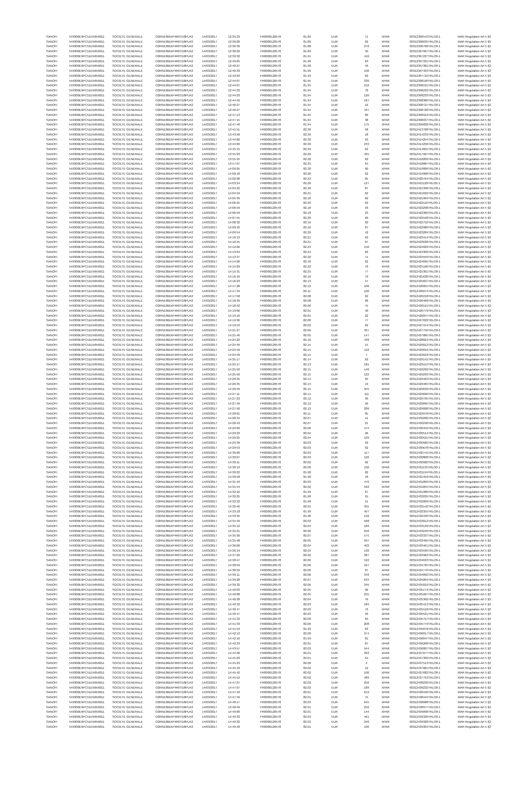| SANOFI | 549300E9PC51EN656011 | SOCIETE GENERALE | O2RNE8IBXP4R0TD8PU42 | 14/03/2017 | 12:35:23 | FR0000120578 | 81.89 | EUR | 71 | XPAR | 00312396543TRLO0-1 | MAR Regulation Art 5 §2 |
| SANOFI | 549300E9PC51EN656011 | SOCIETE GENERALE | O2RNE8IBXP4R0TD8PU42 | 14/03/2017 | 12:36:00 | FR0000120578 | 81.86 | EUR | 62 | XPAR | 00312396635TRLO0-1 | MAR Regulation Art 5 §2 |
| SANOFI | 549300E9PC51EN656011 | SOCIETE GENERALE | O2RNE8IBXP4R0TD8PU42 | 14/03/2017 | 12:36:36 | FR0000120578 | 81.88 | EUR | 270 | XPAR | 00312396768TRLO0-1 | MAR Regulation Art 5 §2 |
| SANOFI | 549300E9PC51EN656011 | SOCIETE GENERALE | O2RNE8IBXP4R0TD8PU42 | 14/03/2017 | 12:38:20 | FR0000120578 | 81.89 | EUR | 50 | XPAR | 00312397067TRLO0-1 | MAR Regulation Art 5 §2 |
| SANOFI | 549300E9PC51EN656011 | SOCIETE GENERALE | O2RNE8IBXP4R0TD8PU42 | 14/03/2017 | 12:39:32 | FR0000120578 | 81.91 | EUR | 416 | XPAR | 00312397227TRLO0-1 | MAR Regulation Art 5 §2 |
| SANOFI | 549300E9PC51EN656011 | SOCIETE GENERALE | O2RNE8IBXP4R0TD8PU42 | 14/03/2017 | 12:40:05 | FR0000120578 | 81.90 | EUR | 63 | XPAR | 00312397331TRLO0-1 | MAR Regulation Art 5 §2 |
| SANOFI | 549300E9PC51EN656011 | SOCIETE GENERALE | O2RNE8IBXP4R0TD8PU42 | 14/03/2017 | 12:40:27 | FR0000120578 | 81.90 | EUR | 49 | XPAR | 00312397381TRLO0-1 | MAR Regulation Art 5 §2 |
| SANOFI | 549300E9PC51EN656011 | SOCIETE GENERALE | O2RNE8IBXP4R0TD8PU42 | 14/03/2017 | 12:40:33 | FR0000120578 | 81.90 | EUR | 100 | XPAR | 00312397404TRLO0-1 | MAR Regulation Art 5 §2 |
| SANOFI | 549300E9PC51EN656011 | SOCIETE GENERALE | O2RNE8IBXP4R0TD8PU42 | 14/03/2017 | 12:42:03 | FR0000120578 | 81.93 | EUR | 62 | XPAR | 00312397710TRLO0-1 | MAR Regulation Art 5 §2 |
| SANOFI | 549300E9PC51EN656011 | SOCIETE GENERALE | O2RNE8IBXP4R0TD8PU42 | 14/03/2017 | 12:44:07 | FR0000120578 | 81.95 | EUR | 336 | XPAR | 00312398190TRLO0-1 | MAR Regulation Art 5 §2 |
| SANOFI | 549300E9PC51EN656011 | SOCIETE GENERALE | O2RNE8IBXP4R0TD8PU42 | 14/03/2017 | 12:44:07 | FR0000120578 | 81.95 | EUR | 216 | XPAR | 00312398191TRLO0-1 | MAR Regulation Art 5 §2 |
| SANOFI | 549300E9PC51EN656011 | SOCIETE GENERALE | O2RNE8IBXP4R0TD8PU42 | 14/03/2017 | 12:44:23 | FR0000120578 | 81.94 | EUR | 78 | XPAR | 00312398232TRLO0-1 | MAR Regulation Art 5 §2 |
| SANOFI | 549300E9PC51EN656011 | SOCIETE GENERALE | O2RNE8IBXP4R0TD8PU42 | 14/03/2017 | 12:44:23 | FR0000120578 | 81.94 | EUR | 126 | XPAR | 00312398233TRLO0-1 | MAR Regulation Art 5 §2 |
| SANOFI | 549300E9PC51EN656011 | SOCIETE GENERALE | O2RNE8IBXP4R0TD8PU42 | 14/03/2017 | 12:44:50 | FR0000120578 | 81.94 | EUR | 187 | XPAR | 00312398380TRLO0-1 | MAR Regulation Art 5 §2 |
| SANOFI | 549300E9PC51EN656011 | SOCIETE GENERALE | O2RNE8IBXP4R0TD8PU42 | 14/03/2017 | 12:46:27 | FR0000120578 | 81.94 | EUR | 16 | XPAR | 00312398727TRLO0-1 | MAR Regulation Art 5 §2 |
| SANOFI | 549300E9PC51EN656011 | SOCIETE GENERALE | O2RNE8IBXP4R0TD8PU42 | 14/03/2017 | 12:46:27 | FR0000120578 | 81.94 | EUR | 437 | XPAR | 00312398728TRLO0-1 | MAR Regulation Art 5 §2 |
| SANOFI | 549300E9PC51EN656011 | SOCIETE GENERALE | O2RNE8IBXP4R0TD8PU42 | 14/03/2017 | 12:47:13 | FR0000120578 | 81.95 | EUR | 89 | XPAR | 00312398919TRLO0-1 | MAR Regulation Art 5 §2 |
| SANOFI | 549300E9PC51EN656011 | SOCIETE GENERALE | O2RNE8IBXP4R0TD8PU42 | 14/03/2017 | 12:47:15 | FR0000120578 | 81.94 | EUR | 38 | XPAR | 00312398937TRLO0-1 | MAR Regulation Art 5 §2 |
| SANOFI | 549300E9PC51EN656011 | SOCIETE GENERALE | O2RNE8IBXP4R0TD8PU42 | 14/03/2017 | 12:47:40 | FR0000120578 | 81.94 | EUR | 175 | XPAR | 00312399028TRLO0-1 | MAR Regulation Art 5 §2 |
| SANOFI | 549300E9PC51EN656011 | SOCIETE GENERALE | O2RNE8IBXP4R0TD8PU42 | 14/03/2017 | 13:41:51 | FR0000120578 | 82.30 | EUR | 58 | XPAR | 00312413708TRLO0-1 | MAR Regulation Art 5 §2 |
| SANOFI | 549300E9PC51EN656011 | SOCIETE GENERALE | O2RNE8IBXP4R0TD8PU42 | 14/03/2017 | 13:43:58 | FR0000120578 | 82.30 | EUR | 18 | XPAR | 00312414233TRLO0-1 | MAR Regulation Art 5 §2 |
| SANOFI | 549300E9PC51EN656011 | SOCIETE GENERALE | O2RNE8IBXP4R0TD8PU42 | 14/03/2017 | 13:44:00 | FR0000120578 | 82.30 | EUR | 93 | XPAR | 00312414254TRLO0-1 | MAR Regulation Art 5 §2 |
| SANOFI | 549300E9PC51EN656011 | SOCIETE GENERALE | O2RNE8IBXP4R0TD8PU42 | 14/03/2017 | 13:44:00 | FR0000120578 | 82.30 | EUR | 233 | XPAR | 00312414256TRLO0-1 | MAR Regulation Art 5 §2 |
| SANOFI | 549300E9PC51EN656011 | SOCIETE GENERALE | O2RNE8IBXP4R0TD8PU42 | 14/03/2017 | 13:45:15 | FR0000120578 | 82.29 | EUR | 62 | XPAR | 00312414601TRLO0-1 | MAR Regulation Art 5 §2 |
| SANOFI | 549300E9PC51EN656011 | SOCIETE GENERALE | O2RNE8IBXP4R0TD8PU42 | 14/03/2017 | 13:55:03 | FR0000120578 | 82.30 | EUR | 465 | XPAR | 00312417967TRLO0-1 | MAR Regulation Art 5 §2 |
| SANOFI | 549300E9PC51EN656011 | SOCIETE GENERALE | O2RNE8IBXP4R0TD8PU42 | 14/03/2017 | 13:55:45 | FR0000120578 | 82.28 | EUR | 62 | XPAR | 00312418209TRLO0-1 | MAR Regulation Art 5 §2 |
| SANOFI | 549300E9PC51EN656011 | SOCIETE GENERALE | O2RNE8IBXP4R0TD8PU42 | 14/03/2017 | 13:57:07 | FR0000120578 | 82.25 | EUR | 64 | XPAR | 00312418887TRLO0-1 | MAR Regulation Art 5 §2 |
| SANOFI | 549300E9PC51EN656011 | SOCIETE GENERALE | O2RNE8IBXP4R0TD8PU42 | 14/03/2017 | 14:00:05 | FR0000120578 | 82.30 | EUR | 90 | XPAR | 00312419806TRLO0-1 | MAR Regulation Art 5 §2 |
| SANOFI | 549300E9PC51EN656011 | SOCIETE GENERALE | O2RNE8IBXP4R0TD8PU42 | 14/03/2017 | 14:00:18 | FR0000120578 | 82.28 | EUR | 62 | XPAR | 00312419968TRLO0-1 | MAR Regulation Art 5 §2 |
| SANOFI | 549300E9PC51EN656011 | SOCIETE GENERALE | O2RNE8IBXP4R0TD8PU42 | 14/03/2017 | 14:02:08 | FR0000120578 | 82.23 | EUR | 85 | XPAR | 00312420764TRLO0-1 | MAR Regulation Art 5 §2 |
| SANOFI | 549300E9PC51EN656011 | SOCIETE GENERALE | O2RNE8IBXP4R0TD8PU42 | 14/03/2017 | 14:03:24 | FR0000120578 | 82.28 | EUR | 127 | XPAR | 00312421128TRLO0-1 | MAR Regulation Art 5 §2 |
| SANOFI | 549300E9PC51EN656011 | SOCIETE GENERALE | O2RNE8IBXP4R0TD8PU42 | 14/03/2017 | 14:04:22 | FR0000120578 | 82.30 | EUR | 87 | XPAR | 00312421398TRLO0-1 | MAR Regulation Art 5 §2 |
| SANOFI | 549300E9PC51EN656011 | SOCIETE GENERALE | O2RNE8IBXP4R0TD8PU42 | 14/03/2017 | 14:04:59 | FR0000120578 | 82.21 | EUR | 62 | XPAR | 00312421622TRLO0-1 | MAR Regulation Art 5 §2 |
| SANOFI | 549300E9PC51EN656011 | SOCIETE GENERALE | O2RNE8IBXP4R0TD8PU42 | 14/03/2017 | 14:05:39 | FR0000120578 | 82.18 | EUR | 62 | XPAR | 00312421904TRLO0-1 | MAR Regulation Art 5 §2 |
| SANOFI | 549300E9PC51EN656011 | SOCIETE GENERALE | O2RNE8IBXP4R0TD8PU42 | 14/03/2017 | 14:06:25 | FR0000120578 | 82.20 | EUR | 62 | XPAR | 00312422116TRLO0-1 | MAR Regulation Art 5 §2 |
| SANOFI | 549300E9PC51EN656011 | SOCIETE GENERALE | O2RNE8IBXP4R0TD8PU42 | 14/03/2017 | 14:06:59 | FR0000120578 | 82.18 | EUR | 39 | XPAR | 00312422298TRLO0-1 | MAR Regulation Art 5 §2 |
| SANOFI | 549300E9PC51EN656011 | SOCIETE GENERALE | O2RNE8IBXP4R0TD8PU42 | 14/03/2017 | 14:06:59 | FR0000120578 | 82.18 | EUR | 23 | XPAR | 00312422300TRLO0-1 | MAR Regulation Art 5 §2 |
| SANOFI | 549300E9PC51EN656011 | SOCIETE GENERALE | O2RNE8IBXP4R0TD8PU42 | 14/03/2017 | 14:07:55 | FR0000120578 | 82.20 | EUR | 60 | XPAR | 00312422558TRLO0-1 | MAR Regulation Art 5 §2 |
| SANOFI | 549300E9PC51EN656011 | SOCIETE GENERALE | O2RNE8IBXP4R0TD8PU42 | 14/03/2017 | 14:08:32 | FR0000120578 | 82.16 | EUR | 62 | XPAR | 00312422752TRLO0-1 | MAR Regulation Art 5 §2 |
| SANOFI | 549300E9PC51EN656011 | SOCIETE GENERALE | O2RNE8IBXP4R0TD8PU42 | 14/03/2017 | 14:09:10 | FR0000120578 | 82.16 | EUR | 87 | XPAR | 00312422980TRLO0-1 | MAR Regulation Art 5 §2 |
| SANOFI | 549300E9PC51EN656011 | SOCIETE GENERALE | O2RNE8IBXP4R0TD8PU42 | 14/03/2017 | 14:09:54 | FR0000120578 | 82.20 | EUR | 42 | XPAR | 00312423284TRLO0-1 | MAR Regulation Art 5 §2 |
| SANOFI | 549300E9PC51EN656011 | SOCIETE GENERALE | O2RNE8IBXP4R0TD8PU42 | 14/03/2017 | 14:10:13 | FR0000120578 | 82.21 | EUR | 62 | XPAR | 00312423414TRLO0-1 | MAR Regulation Art 5 §2 |
| SANOFI | 549300E9PC51EN656011 | SOCIETE GENERALE | O2RNE8IBXP4R0TD8PU42 | 14/03/2017 | 14:10:45 | FR0000120578 | 82.21 | EUR | 67 | XPAR | 00312423638TRLO0-1 | MAR Regulation Art 5 §2 |
| SANOFI | 549300E9PC51EN656011 | SOCIETE GENERALE | O2RNE8IBXP4R0TD8PU42 | 14/03/2017 | 14:12:06 | FR0000120578 | 82.23 | EUR | 150 | XPAR | 00312424029TRLO0-1 | MAR Regulation Art 5 §2 |
| SANOFI | 549300E9PC51EN656011 | SOCIETE GENERALE | O2RNE8IBXP4R0TD8PU42 | 14/03/2017 | 14:13:04 | FR0000120578 | 82.24 | EUR | 66 | XPAR | 00312424309TRLO0-1 | MAR Regulation Art 5 §2 |
| SANOFI | 549300E9PC51EN656011 | SOCIETE GENERALE | O2RNE8IBXP4R0TD8PU42 | 14/03/2017 | 14:13:37 | FR0000120578 | 82.20 | EUR | 71 | XPAR | 00312424559TRLO0-1 | MAR Regulation Art 5 §2 |
| SANOFI | 549300E9PC51EN656011 | SOCIETE GENERALE | O2RNE8IBXP4R0TD8PU42 | 14/03/2017 | 14:14:00 | FR0000120578 | 82.18 | EUR | 62 | XPAR | 00312424695TRLO0-1 | MAR Regulation Art 5 §2 |
| SANOFI | 549300E9PC51EN656011 | SOCIETE GENERALE | O2RNE8IBXP4R0TD8PU42 | 14/03/2017 | 14:15:09 | FR0000120578 | 82.22 | EUR | 76 | XPAR | 00312425160TRLO0-1 | MAR Regulation Art 5 §2 |
| SANOFI | 549300E9PC51EN656011 | SOCIETE GENERALE | O2RNE8IBXP4R0TD8PU42 | 14/03/2017 | 14:15:31 | FR0000120578 | 82.25 | EUR | 77 | XPAR | 00312425301TRLO0-1 | MAR Regulation Art 5 §2 |
| SANOFI | 549300E9PC51EN656011 | SOCIETE GENERALE | O2RNE8IBXP4R0TD8PU42 | 14/03/2017 | 14:16:10 | FR0000120578 | 82.16 | EUR | 70 | XPAR | 00312425638TRLO0-1 | MAR Regulation Art 5 §2 |
| SANOFI | 549300E9PC51EN656011 | SOCIETE GENERALE | O2RNE8IBXP4R0TD8PU42 | 14/03/2017 | 14:16:23 | FR0000120578 | 82.13 | EUR | 57 | XPAR | 00312425697TRLO0-1 | MAR Regulation Art 5 §2 |
| SANOFI | 549300E9PC51EN656011 | SOCIETE GENERALE | O2RNE8IBXP4R0TD8PU42 | 14/03/2017 | 14:17:28 | FR0000120578 | 82.12 | EUR | 106 | XPAR | 00312426055TRLO0-1 | MAR Regulation Art 5 §2 |
| SANOFI | 549300E9PC51EN656011 | SOCIETE GENERALE | O2RNE8IBXP4R0TD8PU42 | 14/03/2017 | 14:17:34 | FR0000120578 | 82.11 | EUR | 106 | XPAR | 00312426074TRLO0-1 | MAR Regulation Art 5 §2 |
| SANOFI | 549300E9PC51EN656011 | SOCIETE GENERALE | O2RNE8IBXP4R0TD8PU42 | 14/03/2017 | 14:17:58 | FR0000120578 | 82.08 | EUR | 62 | XPAR | 00312426218TRLO0-1 | MAR Regulation Art 5 §2 |
| SANOFI | 549300E9PC51EN656011 | SOCIETE GENERALE | O2RNE8IBXP4R0TD8PU42 | 14/03/2017 | 14:18:39 | FR0000120578 | 82.08 | EUR | 68 | XPAR | 00312426468TRLO0-1 | MAR Regulation Art 5 §2 |
| SANOFI | 549300E9PC51EN656011 | SOCIETE GENERALE | O2RNE8IBXP4R0TD8PU42 | 14/03/2017 | 14:18:42 | FR0000120578 | 82.06 | EUR | 75 | XPAR | 00312426515TRLO0-1 | MAR Regulation Art 5 §2 |
| SANOFI | 549300E9PC51EN656011 | SOCIETE GENERALE | O2RNE8IBXP4R0TD8PU42 | 14/03/2017 | 14:19:06 | FR0000120578 | 82.01 | EUR | 40 | XPAR | 00312426779TRLO0-1 | MAR Regulation Art 5 §2 |
| SANOFI | 549300E9PC51EN656011 | SOCIETE GENERALE | O2RNE8IBXP4R0TD8PU42 | 14/03/2017 | 14:19:10 | FR0000120578 | 82.01 | EUR | 22 | XPAR | 00312426847TRLO0-1 | MAR Regulation Art 5 §2 |
| SANOFI | 549300E9PC51EN656011 | SOCIETE GENERALE | O2RNE8IBXP4R0TD8PU42 | 14/03/2017 | 14:19:36 | FR0000120578 | 82.00 | EUR | 77 | XPAR | 00312427022TRLO0-1 | MAR Regulation Art 5 §2 |
| SANOFI | 549300E9PC51EN656011 | SOCIETE GENERALE | O2RNE8IBXP4R0TD8PU42 | 14/03/2017 | 14:19:53 | FR0000120578 | 82.02 | EUR | 62 | XPAR | 00312427154TRLO0-1 | MAR Regulation Art 5 §2 |
| SANOFI | 549300E9PC51EN656011 | SOCIETE GENERALE | O2RNE8IBXP4R0TD8PU42 | 14/03/2017 | 14:21:27 | FR0000120578 | 82.06 | EUR | 397 | XPAR | 00312427756TRLO0-1 | MAR Regulation Art 5 §2 |
| SANOFI | 549300E9PC51EN656011 | SOCIETE GENERALE | O2RNE8IBXP4R0TD8PU42 | 14/03/2017 | 14:21:46 | FR0000120578 | 82.05 | EUR | 147 | XPAR | 00312427885TRLO0-1 | MAR Regulation Art 5 §2 |
| SANOFI | 549300E9PC51EN656011 | SOCIETE GENERALE | O2RNE8IBXP4R0TD8PU42 | 14/03/2017 | 14:24:22 | FR0000120578 | 82.16 | EUR | 439 | XPAR | 00312428824TRLO0-1 | MAR Regulation Art 5 §2 |
| SANOFI | 549300E9PC51EN656011 | SOCIETE GENERALE | O2RNE8IBXP4R0TD8PU42 | 14/03/2017 | 14:24:49 | FR0000120578 | 82.15 | EUR | 15 | XPAR | 00312429012TRLO0-1 | MAR Regulation Art 5 §2 |
| SANOFI | 549300E9PC51EN656011 | SOCIETE GENERALE | O2RNE8IBXP4R0TD8PU42 | 14/03/2017 | 14:24:49 | FR0000120578 | 82.15 | EUR | 118 | XPAR | 00312429016TRLO0-1 | MAR Regulation Art 5 §2 |
| SANOFI | 549300E9PC51EN656011 | SOCIETE GENERALE | O2RNE8IBXP4R0TD8PU42 | 14/03/2017 | 14:24:49 | FR0000120578 | 82.15 | EUR | 7 | XPAR | 00312429018TRLO0-1 | MAR Regulation Art 5 §2 |
| SANOFI | 549300E9PC51EN656011 | SOCIETE GENERALE | O2RNE8IBXP4R0TD8PU42 | 14/03/2017 | 14:25:17 | FR0000120578 | 82.14 | EUR | 62 | XPAR | 00312429141TRLO0-1 | MAR Regulation Art 5 §2 |
| SANOFI | 549300E9PC51EN656011 | SOCIETE GENERALE | O2RNE8IBXP4R0TD8PU42 | 14/03/2017 | 14:25:17 | FR0000120578 | 82.13 | EUR | 181 | XPAR | 00312429153TRLO0-1 | MAR Regulation Art 5 §2 |
| SANOFI | 549300E9PC51EN656011 | SOCIETE GENERALE | O2RNE8IBXP4R0TD8PU42 | 14/03/2017 | 14:25:50 | FR0000120578 | 82.15 | EUR | 140 | XPAR | 00312429292TRLO0-1 | MAR Regulation Art 5 §2 |
| SANOFI | 549300E9PC51EN656011 | SOCIETE GENERALE | O2RNE8IBXP4R0TD8PU42 | 14/03/2017 | 14:25:50 | FR0000120578 | 82.15 | EUR | 122 | XPAR | 00312429293TRLO0-1 | MAR Regulation Art 5 §2 |
| SANOFI | 549300E9PC51EN656011 | SOCIETE GENERALE | O2RNE8IBXP4R0TD8PU42 | 14/03/2017 | 14:26:35 | FR0000120578 | 82.14 | EUR | 95 | XPAR | 00312429463TRLO0-1 | MAR Regulation Art 5 §2 |
| SANOFI | 549300E9PC51EN656011 | SOCIETE GENERALE | O2RNE8IBXP4R0TD8PU42 | 14/03/2017 | 14:26:35 | FR0000120578 | 82.14 | EUR | 19 | XPAR | 00312429465TRLO0-1 | MAR Regulation Art 5 §2 |
| SANOFI | 549300E9PC51EN656011 | SOCIETE GENERALE | O2RNE8IBXP4R0TD8PU42 | 14/03/2017 | 14:26:59 | FR0000120578 | 82.15 | EUR | 355 | XPAR | 00312429639TRLO0-1 | MAR Regulation Art 5 §2 |
| SANOFI | 549300E9PC51EN656011 | SOCIETE GENERALE | O2RNE8IBXP4R0TD8PU42 | 14/03/2017 | 14:27:11 | FR0000120578 | 82.14 | EUR | 111 | XPAR | 00312429690TRLO0-1 | MAR Regulation Art 5 §2 |
| SANOFI | 549300E9PC51EN656011 | SOCIETE GENERALE | O2RNE8IBXP4R0TD8PU42 | 14/03/2017 | 14:27:23 | FR0000120578 | 82.12 | EUR | 39 | XPAR | 00312429795TRLO0-1 | MAR Regulation Art 5 §2 |
| SANOFI | 549300E9PC51EN656011 | SOCIETE GENERALE | O2RNE8IBXP4R0TD8PU42 | 14/03/2017 | 14:27:49 | FR0000120578 | 82.12 | EUR | 56 | XPAR | 00312429895TRLO0-1 | MAR Regulation Art 5 §2 |
| SANOFI | 549300E9PC51EN656011 | SOCIETE GENERALE | O2RNE8IBXP4R0TD8PU42 | 14/03/2017 | 14:27:50 | FR0000120578 | 82.12 | EUR | 289 | XPAR | 00312429898TRLO0-1 | MAR Regulation Art 5 §2 |
| SANOFI | 549300E9PC51EN656011 | SOCIETE GENERALE | O2RNE8IBXP4R0TD8PU42 | 14/03/2017 | 14:28:01 | FR0000120578 | 82.11 | EUR | 85 | XPAR | 00312429978TRLO0-1 | MAR Regulation Art 5 §2 |
| SANOFI | 549300E9PC51EN656011 | SOCIETE GENERALE | O2RNE8IBXP4R0TD8PU42 | 14/03/2017 | 14:28:34 | FR0000120578 | 82.07 | EUR | 41 | XPAR | 00312430206TRLO0-1 | MAR Regulation Art 5 §2 |
| SANOFI | 549300E9PC51EN656011 | SOCIETE GENERALE | O2RNE8IBXP4R0TD8PU42 | 14/03/2017 | 14:28:43 | FR0000120578 | 82.07 | EUR | 21 | XPAR | 00312430248TRLO0-1 | MAR Regulation Art 5 §2 |
| SANOFI | 549300E9PC51EN656011 | SOCIETE GENERALE | O2RNE8IBXP4R0TD8PU42 | 14/03/2017 | 14:29:09 | FR0000120578 | 82.06 | EUR | 474 | XPAR | 00312430459TRLO0-1 | MAR Regulation Art 5 §2 |
| SANOFI | 549300E9PC51EN656011 | SOCIETE GENERALE | O2RNE8IBXP4R0TD8PU42 | 14/03/2017 | 14:29:23 | FR0000120578 | 82.04 | EUR | 26 | XPAR | 00312430514TRLO0-1 | MAR Regulation Art 5 §2 |
| SANOFI | 549300E9PC51EN656011 | SOCIETE GENERALE | O2RNE8IBXP4R0TD8PU42 | 14/03/2017 | 14:29:25 | FR0000120578 | 82.04 | EUR | 109 | XPAR | 00312430521TRLO0-1 | MAR Regulation Art 5 §2 |
| SANOFI | 549300E9PC51EN656011 | SOCIETE GENERALE | O2RNE8IBXP4R0TD8PU42 | 14/03/2017 | 14:29:39 | FR0000120578 | 82.03 | EUR | 62 | XPAR | 00312430582TRLO0-1 | MAR Regulation Art 5 §2 |
| SANOFI | 549300E9PC51EN656011 | SOCIETE GENERALE | O2RNE8IBXP4R0TD8PU42 | 14/03/2017 | 14:29:53 | FR0000120578 | 82.03 | EUR | 62 | XPAR | 00312430678TRLO0-1 | MAR Regulation Art 5 §2 |
| SANOFI | 549300E9PC51EN656011 | SOCIETE GENERALE | O2RNE8IBXP4R0TD8PU42 | 14/03/2017 | 14:30:00 | FR0000120578 | 82.03 | EUR | 117 | XPAR | 00312430741TRLO0-1 | MAR Regulation Art 5 §2 |
| SANOFI | 549300E9PC51EN656011 | SOCIETE GENERALE | O2RNE8IBXP4R0TD8PU42 | 14/03/2017 | 14:30:07 | FR0000120578 | 82.03 | EUR | 126 | XPAR | 00312430808TRLO0-1 | MAR Regulation Art 5 §2 |
| SANOFI | 549300E9PC51EN656011 | SOCIETE GENERALE | O2RNE8IBXP4R0TD8PU42 | 14/03/2017 | 14:30:11 | FR0000120578 | 82.02 | EUR | 62 | XPAR | 00312430920TRLO0-1 | MAR Regulation Art 5 §2 |
| SANOFI | 549300E9PC51EN656011 | SOCIETE GENERALE | O2RNE8IBXP4R0TD8PU42 | 14/03/2017 | 14:30:19 | FR0000120578 | 82.00 | EUR | 102 | XPAR | 00312431135TRLO0-1 | MAR Regulation Art 5 §2 |
| SANOFI | 549300E9PC51EN656011 | SOCIETE GENERALE | O2RNE8IBXP4R0TD8PU42 | 14/03/2017 | 14:30:22 | FR0000120578 | 81.98 | EUR | 62 | XPAR | 00312431194TRLO0-1 | MAR Regulation Art 5 §2 |
| SANOFI | 549300E9PC51EN656011 | SOCIETE GENERALE | O2RNE8IBXP4R0TD8PU42 | 14/03/2017 | 14:30:58 | FR0000120578 | 81.98 | EUR | 49 | XPAR | 00312431459TRLO0-1 | MAR Regulation Art 5 §2 |
| SANOFI | 549300E9PC51EN656011 | SOCIETE GENERALE | O2RNE8IBXP4R0TD8PU42 | 14/03/2017 | 14:31:43 | FR0000120578 | 82.03 | EUR | 470 | XPAR | 00312431803TRLO0-1 | MAR Regulation Art 5 §2 |
| SANOFI | 549300E9PC51EN656011 | SOCIETE GENERALE | O2RNE8IBXP4R0TD8PU42 | 14/03/2017 | 14:31:54 | FR0000120578 | 82.02 | EUR | 562 | XPAR | 00312431855TRLO0-1 | MAR Regulation Art 5 §2 |
| SANOFI | 549300E9PC51EN656011 | SOCIETE GENERALE | O2RNE8IBXP4R0TD8PU42 | 14/03/2017 | 14:32:16 | FR0000120578 | 81.99 | EUR | 67 | XPAR | 00312431980TRLO0-1 | MAR Regulation Art 5 §2 |
| SANOFI | 549300E9PC51EN656011 | SOCIETE GENERALE | O2RNE8IBXP4R0TD8PU42 | 14/03/2017 | 14:32:25 | FR0000120578 | 81.98 | EUR | 55 | XPAR | 00312432035TRLO0-1 | MAR Regulation Art 5 §2 |
| SANOFI | 549300E9PC51EN656011 | SOCIETE GENERALE | O2RNE8IBXP4R0TD8PU42 | 14/03/2017 | 14:32:32 | FR0000120578 | 81.98 | EUR | 51 | XPAR | 00312432069TRLO0-1 | MAR Regulation Art 5 §2 |
| SANOFI | 549300E9PC51EN656011 | SOCIETE GENERALE | O2RNE8IBXP4R0TD8PU42 | 14/03/2017 | 14:32:46 | FR0000120578 | 82.01 | EUR | 355 | XPAR | 00312432142TRLO0-1 | MAR Regulation Art 5 §2 |
| SANOFI | 549300E9PC51EN656011 | SOCIETE GENERALE | O2RNE8IBXP4R0TD8PU42 | 14/03/2017 | 14:33:18 | FR0000120578 | 81.99 | EUR | 457 | XPAR | 00312432355TRLO0-1 | MAR Regulation Art 5 §2 |
| SANOFI | 549300E9PC51EN656011 | SOCIETE GENERALE | O2RNE8IBXP4R0TD8PU42 | 14/03/2017 | 14:33:35 | FR0000120578 | 81.98 | EUR | 192 | XPAR | 00312432439TRLO0-1 | MAR Regulation Art 5 §2 |
| SANOFI | 549300E9PC51EN656011 | SOCIETE GENERALE | O2RNE8IBXP4R0TD8PU42 | 14/03/2017 | 14:34:49 | FR0000120578 | 82.03 | EUR | 568 | XPAR | 00312433012TRLO0-1 | MAR Regulation Art 5 §2 |
| SANOFI | 549300E9PC51EN656011 | SOCIETE GENERALE | O2RNE8IBXP4R0TD8PU42 | 14/03/2017 | 14:35:12 | FR0000120578 | 82.04 | EUR | 189 | XPAR | 00312433139TRLO0-1 | MAR Regulation Art 5 §2 |
| SANOFI | 549300E9PC51EN656011 | SOCIETE GENERALE | O2RNE8IBXP4R0TD8PU42 | 14/03/2017 | 14:35:21 | FR0000120578 | 82.06 | EUR | 256 | XPAR | 00312433249TRLO0-1 | MAR Regulation Art 5 §2 |
| SANOFI | 549300E9PC51EN656011 | SOCIETE GENERALE | O2RNE8IBXP4R0TD8PU42 | 14/03/2017 | 14:35:36 | FR0000120578 | 82.07 | EUR | 575 | XPAR | 00312433337TRLO0-1 | MAR Regulation Art 5 §2 |
| SANOFI | 549300E9PC51EN656011 | SOCIETE GENERALE | O2RNE8IBXP4R0TD8PU42 | 14/03/2017 | 14:35:48 | FR0000120578 | 82.05 | EUR | 507 | XPAR | 00312433405TRLO0-1 | MAR Regulation Art 5 §2 |
| SANOFI | 549300E9PC51EN656011 | SOCIETE GENERALE | O2RNE8IBXP4R0TD8PU42 | 14/03/2017 | 14:36:00 | FR0000120578 | 82.04 | EUR | 403 | XPAR | 00312433461TRLO0-1 | MAR Regulation Art 5 §2 |
| SANOFI | 549300E9PC51EN656011 | SOCIETE GENERALE | O2RNE8IBXP4R0TD8PU42 | 14/03/2017 | 14:36:19 | FR0000120578 | 82.03 | EUR | 192 | XPAR | 00312433595TRLO0-1 | MAR Regulation Art 5 §2 |
| SANOFI | 549300E9PC51EN656011 | SOCIETE GENERALE | O2RNE8IBXP4R0TD8PU42 | 14/03/2017 | 14:37:29 | FR0000120578 | 82.02 | EUR | 387 | XPAR | 00312433962TRLO0-1 | MAR Regulation Art 5 §2 |
| SANOFI | 549300E9PC51EN656011 | SOCIETE GENERALE | O2RNE8IBXP4R0TD8PU42 | 14/03/2017 | 14:38:47 | FR0000120578 | 82.06 | EUR | 522 | XPAR | 00312434633TRLO0-1 | MAR Regulation Art 5 §2 |
| SANOFI | 549300E9PC51EN656011 | SOCIETE GENERALE | O2RNE8IBXP4R0TD8PU42 | 14/03/2017 | 14:38:59 | FR0000120578 | 82.06 | EUR | 567 | XPAR | 00312434765TRLO0-1 | MAR Regulation Art 5 §2 |
| SANOFI | 549300E9PC51EN656011 | SOCIETE GENERALE | O2RNE8IBXP4R0TD8PU42 | 14/03/2017 | 14:38:59 | FR0000120578 | 82.06 | EUR | 87 | XPAR | 00312434776TRLO0-1 | MAR Regulation Art 5 §2 |
| SANOFI | 549300E9PC51EN656011 | SOCIETE GENERALE | O2RNE8IBXP4R0TD8PU42 | 14/03/2017 | 14:39:11 | FR0000120578 | 82.06 | EUR | 349 | XPAR | 00312434892TRLO0-1 | MAR Regulation Art 5 §2 |
| SANOFI | 549300E9PC51EN656011 | SOCIETE GENERALE | O2RNE8IBXP4R0TD8PU42 | 14/03/2017 | 14:39:28 | FR0000120578 | 82.07 | EUR | 634 | XPAR | 00312435004TRLO0-1 | MAR Regulation Art 5 §2 |
| SANOFI | 549300E9PC51EN656011 | SOCIETE GENERALE | O2RNE8IBXP4R0TD8PU42 | 14/03/2017 | 14:39:32 | FR0000120578 | 82.06 | EUR | 345 | XPAR | 00312435019TRLO0-1 | MAR Regulation Art 5 §2 |
| SANOFI | 549300E9PC51EN656011 | SOCIETE GENERALE | O2RNE8IBXP4R0TD8PU42 | 14/03/2017 | 14:40:03 | FR0000120578 | 82.05 | EUR | 66 | XPAR | 00312435174TRLO0-1 | MAR Regulation Art 5 §2 |
| SANOFI | 549300E9PC51EN656011 | SOCIETE GENERALE | O2RNE8IBXP4R0TD8PU42 | 14/03/2017 | 14:40:08 | FR0000120578 | 82.05 | EUR | 255 | XPAR | 00312435207TRLO0-1 | MAR Regulation Art 5 §2 |
| SANOFI | 549300E9PC51EN656011 | SOCIETE GENERALE | O2RNE8IBXP4R0TD8PU42 | 14/03/2017 | 14:40:28 | FR0000120578 | 82.04 | EUR | 76 | XPAR | 00312435362TRLO0-1 | MAR Regulation Art 5 §2 |
| SANOFI | 549300E9PC51EN656011 | SOCIETE GENERALE | O2RNE8IBXP4R0TD8PU42 | 14/03/2017 | 14:40:32 | FR0000120578 | 82.03 | EUR | 184 | XPAR | 00312435413TRLO0-1 | MAR Regulation Art 5 §2 |
| SANOFI | 549300E9PC51EN656011 | SOCIETE GENERALE | O2RNE8IBXP4R0TD8PU42 | 14/03/2017 | 14:40:47 | FR0000120578 | 82.03 | EUR | 76 | XPAR | 00312435518TRLO0-1 | MAR Regulation Art 5 §2 |
| SANOFI | 549300E9PC51EN656011 | SOCIETE GENERALE | O2RNE8IBXP4R0TD8PU42 | 14/03/2017 | 14:40:47 | FR0000120578 | 82.03 | EUR | 56 | XPAR | 00312435521TRLO0-1 | MAR Regulation Art 5 §2 |
| SANOFI | 549300E9PC51EN656011 | SOCIETE GENERALE | O2RNE8IBXP4R0TD8PU42 | 14/03/2017 | 14:41:32 | FR0000120578 | 82.00 | EUR | 63 | XPAR | 00312435757TRLO0-1 | MAR Regulation Art 5 §2 |
| SANOFI | 549300E9PC51EN656011 | SOCIETE GENERALE | O2RNE8IBXP4R0TD8PU42 | 14/03/2017 | 14:41:33 | FR0000120578 | 82.00 | EUR | 208 | XPAR | 00312435779TRLO0-1 | MAR Regulation Art 5 §2 |
| SANOFI | 549300E9PC51EN656011 | SOCIETE GENERALE | O2RNE8IBXP4R0TD8PU42 | 14/03/2017 | 14:41:53 | FR0000120578 | 81.99 | EUR | 63 | XPAR | 00312435878TRLO0-1 | MAR Regulation Art 5 §2 |
| SANOFI | 549300E9PC51EN656011 | SOCIETE GENERALE | O2RNE8IBXP4R0TD8PU42 | 14/03/2017 | 14:42:12 | FR0000120578 | 82.00 | EUR | 274 | XPAR | 00312436017TRLO0-1 | MAR Regulation Art 5 §2 |
| SANOFI | 549300E9PC51EN656011 | SOCIETE GENERALE | O2RNE8IBXP4R0TD8PU42 | 14/03/2017 | 14:42:16 | FR0000120578 | 81.99 | EUR | 81 | XPAR | 00312436047TRLO0-1 | MAR Regulation Art 5 §2 |
| SANOFI | 549300E9PC51EN656011 | SOCIETE GENERALE | O2RNE8IBXP4R0TD8PU42 | 14/03/2017 | 14:42:33 | FR0000120578 | 82.01 | EUR | 87 | XPAR | 00312436268TRLO0-1 | MAR Regulation Art 5 §2 |
| SANOFI | 549300E9PC51EN656011 | SOCIETE GENERALE | O2RNE8IBXP4R0TD8PU42 | 14/03/2017 | 14:43:57 | FR0000120578 | 82.03 | EUR | 544 | XPAR | 00312436807TRLO0-1 | MAR Regulation Art 5 §2 |
| SANOFI | 549300E9PC51EN656011 | SOCIETE GENERALE | O2RNE8IBXP4R0TD8PU42 | 14/03/2017 | 14:44:30 | FR0000120578 | 82.01 | EUR | 393 | XPAR | 00312437077TRLO0-1 | MAR Regulation Art 5 §2 |
| SANOFI | 549300E9PC51EN656011 | SOCIETE GENERALE | O2RNE8IBXP4R0TD8PU42 | 14/03/2017 | 14:45:03 | FR0000120578 | 82.01 | EUR | 64 | XPAR | 00312437309TRLO0-1 | MAR Regulation Art 5 §2 |
| SANOFI | 549300E9PC51EN656011 | SOCIETE GENERALE | O2RNE8IBXP4R0TD8PU42 | 14/03/2017 | 14:45:23 | FR0000120578 | 82.00 | EUR | 4 | XPAR | 00312437513TRLO0-1 | MAR Regulation Art 5 §2 |
| SANOFI | 549300E9PC51EN656011 | SOCIETE GENERALE | O2RNE8IBXP4R0TD8PU42 | 14/03/2017 | 14:45:42 | FR0000120578 | 82.02 | EUR | 12 | XPAR | 00312437681TRLO0-1 | MAR Regulation Art 5 §2 |
| SANOFI | 549300E9PC51EN656011 | SOCIETE GENERALE | O2RNE8IBXP4R0TD8PU42 | 14/03/2017 | 14:45:42 | FR0000120578 | 82.02 | EUR | 100 | XPAR | 00312437682TRLO0-1 | MAR Regulation Art 5 §2 |
| SANOFI | 549300E9PC51EN656011 | SOCIETE GENERALE | O2RNE8IBXP4R0TD8PU42 | 14/03/2017 | 14:45:52 | FR0000120578 | 82.02 | EUR | 489 | XPAR | 00312437753TRLO0-1 | MAR Regulation Art 5 §2 |
| SANOFI | 549300E9PC51EN656011 | SOCIETE GENERALE | O2RNE8IBXP4R0TD8PU42 | 14/03/2017 | 14:47:07 | FR0000120578 | 82.02 | EUR | 250 | XPAR | 00312438230TRLO0-1 | MAR Regulation Art 5 §2 |
| SANOFI | 549300E9PC51EN656011 | SOCIETE GENERALE | O2RNE8IBXP4R0TD8PU42 | 14/03/2017 | 14:47:07 | FR0000120578 | 82.02 | EUR | 189 | XPAR | 00312438232TRLO0-1 | MAR Regulation Art 5 §2 |
| SANOFI | 549300E9PC51EN656011 | SOCIETE GENERALE | O2RNE8IBXP4R0TD8PU42 | 14/03/2017 | 14:47:49 | FR0000120578 | 82.01 | EUR | 619 | XPAR | 00312438440TRLO0-1 | MAR Regulation Art 5 §2 |
| SANOFI | 549300E9PC51EN656011 | SOCIETE GENERALE | O2RNE8IBXP4R0TD8PU42 | 14/03/2017 | 14:47:49 | FR0000120578 | 82.01 | EUR | 75 | XPAR | 00312438444TRLO0-1 | MAR Regulation Art 5 §2 |
| SANOFI | 549300E9PC51EN656011 | SOCIETE GENERALE | O2RNE8IBXP4R0TD8PU42 | 14/03/2017 | 14:48:17 | FR0000120578 | 82.03 | EUR | 645 | XPAR | 00312438688TRLO0-1 | MAR Regulation Art 5 §2 |
| SANOFI | 549300E9PC51EN656011 | SOCIETE GENERALE | O2RNE8IBXP4R0TD8PU42 | 14/03/2017 | 14:48:49 | FR0000120578 | 82.01 | EUR | 250 | XPAR | 00312438977TRLO0-1 | MAR Regulation Art 5 §2 |
| SANOFI | 549300E9PC51EN656011 | SOCIETE GENERALE | O2RNE8IBXP4R0TD8PU42 | 14/03/2017 | 14:49:00 | FR0000120578 | 82.01 | EUR | 144 | XPAR | 00312439098TRLO0-1 | MAR Regulation Art 5 §2 |
| SANOFI | 549300E9PC51EN656011 | SOCIETE GENERALE | O2RNE8IBXP4R0TD8PU42 | 14/03/2017 | 14:49:32 | FR0000120578 | 82.03 | EUR | 461 | XPAR | 00312439326TRLO0-1 | MAR Regulation Art 5 §2 |
| SANOFI | 549300E9PC51EN656011 | SOCIETE GENERALE | O2RNE8IBXP4R0TD8PU42 | 14/03/2017 | 14:49:32 | FR0000120578 | 82.03 | EUR | 240 | XPAR | 00312439328TRLO0-1 | MAR Regulation Art 5 §2 |
| SANOFI | 549300E9PC51EN656011 | SOCIETE GENERALE | O2RNE8IBXP4R0TD8PU42 | 14/03/2017 | 14:49:40 | FR0000120578 | 82.01 | EUR | 106 | XPAR | 00312439364TRLO0-1 | MAR Regulation Art 5 §2 |